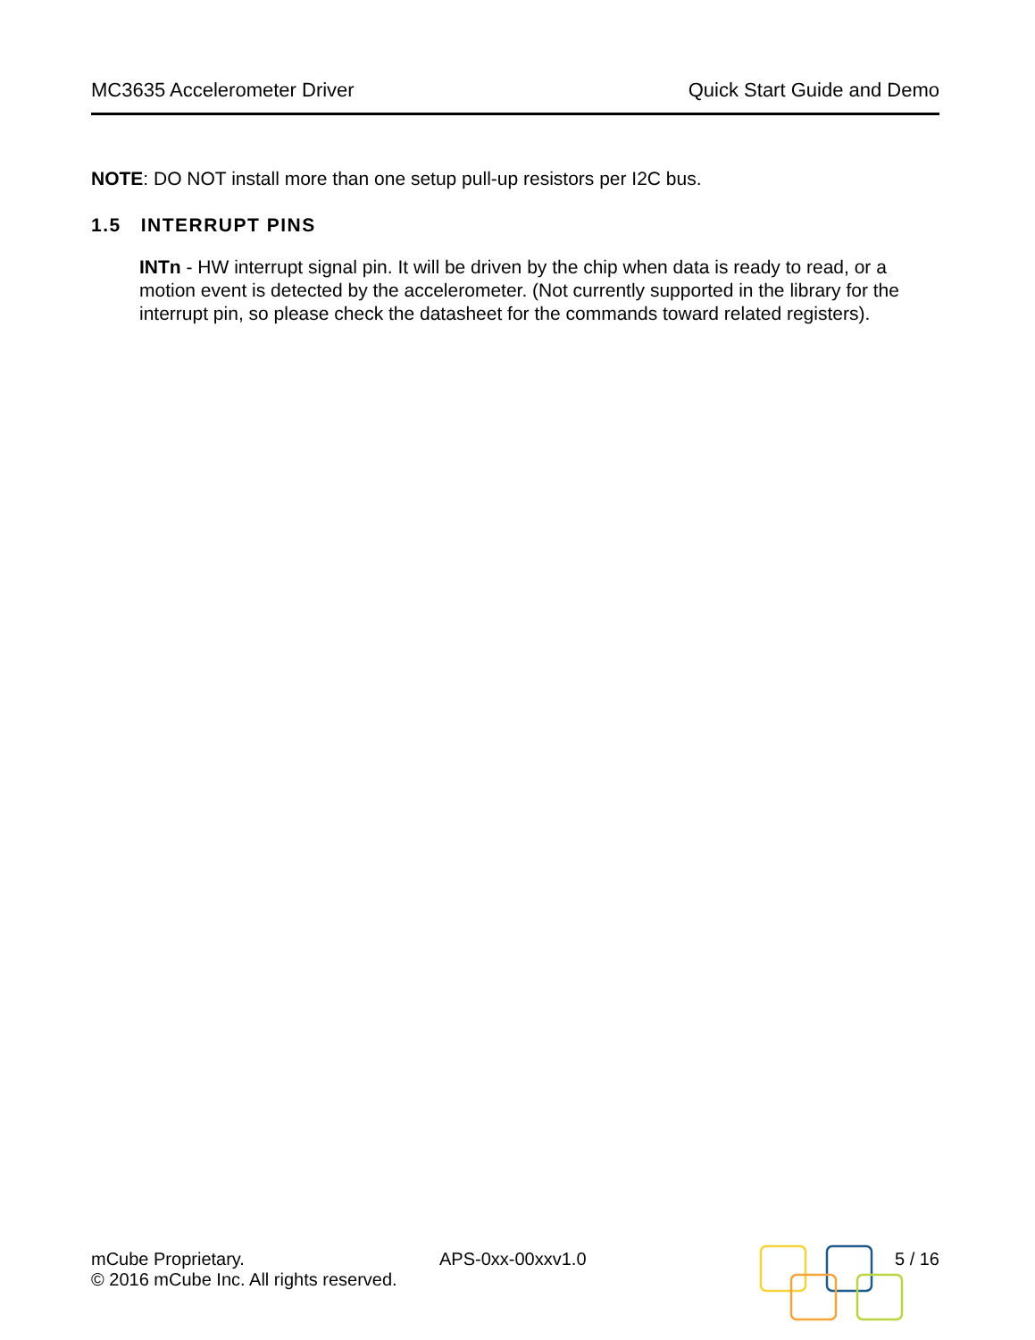MC3635 Accelerometer Driver Quick Start Guide and Demo
NOTE: DO NOT install more than one setup pull-up resistors per I2C bus.
1.5 INTERRUPT PINS
INTn - HW interrupt signal pin. It will be driven by the chip when data is ready to read, or a motion event is detected by the accelerometer. (Not currently supported in the library for the interrupt pin, so please check the datasheet for the commands toward related registers).
mCube Proprietary.
© 2016 mCube Inc. All rights reserved.
APS-0xx-00xxv1.0 5 / 16